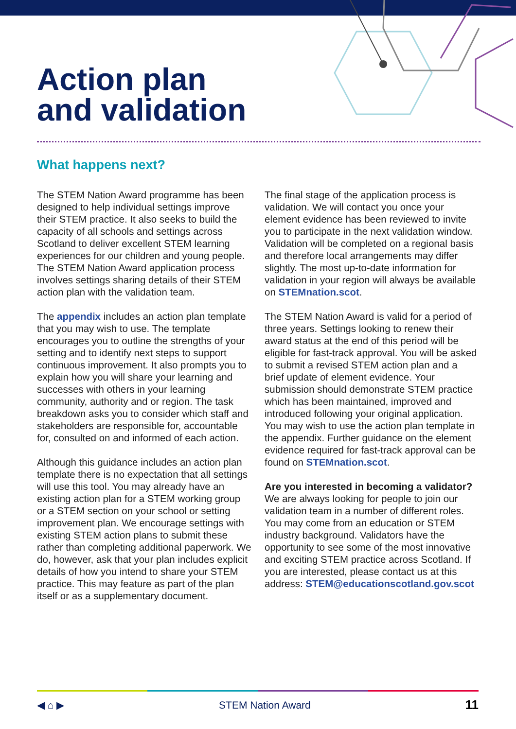Action plan
and validation
What happens next?
The STEM Nation Award programme has been designed to help individual settings improve their STEM practice. It also seeks to build the capacity of all schools and settings across Scotland to deliver excellent STEM learning experiences for our children and young people. The STEM Nation Award application process involves settings sharing details of their STEM action plan with the validation team.
The appendix includes an action plan template that you may wish to use. The template encourages you to outline the strengths of your setting and to identify next steps to support continuous improvement. It also prompts you to explain how you will share your learning and successes with others in your learning community, authority and or region. The task breakdown asks you to consider which staff and stakeholders are responsible for, accountable for, consulted on and informed of each action.
Although this guidance includes an action plan template there is no expectation that all settings will use this tool. You may already have an existing action plan for a STEM working group or a STEM section on your school or setting improvement plan. We encourage settings with existing STEM action plans to submit these rather than completing additional paperwork. We do, however, ask that your plan includes explicit details of how you intend to share your STEM practice. This may feature as part of the plan itself or as a supplementary document.
The final stage of the application process is validation. We will contact you once your element evidence has been reviewed to invite you to participate in the next validation window. Validation will be completed on a regional basis and therefore local arrangements may differ slightly. The most up-to-date information for validation in your region will always be available on STEMnation.scot.
The STEM Nation Award is valid for a period of three years. Settings looking to renew their award status at the end of this period will be eligible for fast-track approval. You will be asked to submit a revised STEM action plan and a brief update of element evidence. Your submission should demonstrate STEM practice which has been maintained, improved and introduced following your original application. You may wish to use the action plan template in the appendix. Further guidance on the element evidence required for fast-track approval can be found on STEMnation.scot.
Are you interested in becoming a validator?
We are always looking for people to join our validation team in a number of different roles. You may come from an education or STEM industry background. Validators have the opportunity to see some of the most innovative and exciting STEM practice across Scotland. If you are interested, please contact us at this address: STEM@educationscotland.gov.scot
◀ ⌂ ▶ STEM Nation Award 11